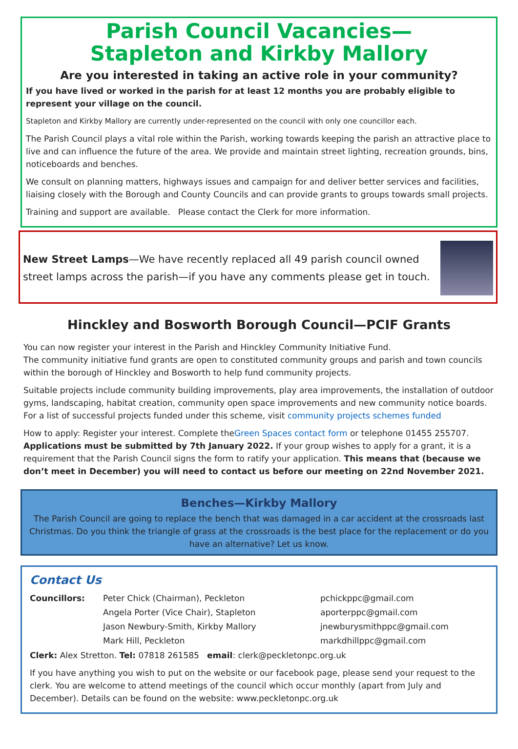Parish Council Vacancies—
Stapleton and Kirkby Mallory
Are you interested in taking an active role in your community?
If you have lived or worked in the parish for at least 12 months you are probably eligible to represent your village on the council.
Stapleton and Kirkby Mallory are currently under-represented on the council with only one councillor each.
The Parish Council plays a vital role within the Parish, working towards keeping the parish an attractive place to live and can influence the future of the area. We provide and maintain street lighting, recreation grounds, bins, noticeboards and benches.
We consult on planning matters, highways issues and campaign for and deliver better services and facilities, liaising closely with the Borough and County Councils and can provide grants to groups towards small projects.
Training and support are available. Please contact the Clerk for more information.
New Street Lamps—We have recently replaced all 49 parish council owned street lamps across the parish—if you have any comments please get in touch.
Hinckley and Bosworth Borough Council—PCIF Grants
You can now register your interest in the Parish and Hinckley Community Initiative Fund.
The community initiative fund grants are open to constituted community groups and parish and town councils within the borough of Hinckley and Bosworth to help fund community projects.
Suitable projects include community building improvements, play area improvements, the installation of outdoor gyms, landscaping, habitat creation, community open space improvements and new community notice boards. For a list of successful projects funded under this scheme, visit community projects schemes funded
How to apply: Register your interest. Complete theGreen Spaces contact form or telephone 01455 255707. Applications must be submitted by 7th January 2022. If your group wishes to apply for a grant, it is a requirement that the Parish Council signs the form to ratify your application. This means that (because we don’t meet in December) you will need to contact us before our meeting on 22nd November 2021.
Benches—Kirkby Mallory
The Parish Council are going to replace the bench that was damaged in a car accident at the crossroads last Christmas. Do you think the triangle of grass at the crossroads is the best place for the replacement or do you have an alternative? Let us know.
Contact Us
Councillors:
Peter Chick (Chairman), Peckleton
Angela Porter (Vice Chair), Stapleton
Jason Newbury-Smith, Kirkby Mallory
Mark Hill, Peckleton
pchickppc@gmail.com
aporterppc@gmail.com
jnewburysmithppc@gmail.com
markdhillppc@gmail.com
Clerk: Alex Stretton. Tel: 07818 261585 email: clerk@peckletonpc.org.uk
If you have anything you wish to put on the website or our facebook page, please send your request to the clerk. You are welcome to attend meetings of the council which occur monthly (apart from July and December). Details can be found on the website: www.peckletonpc.org.uk